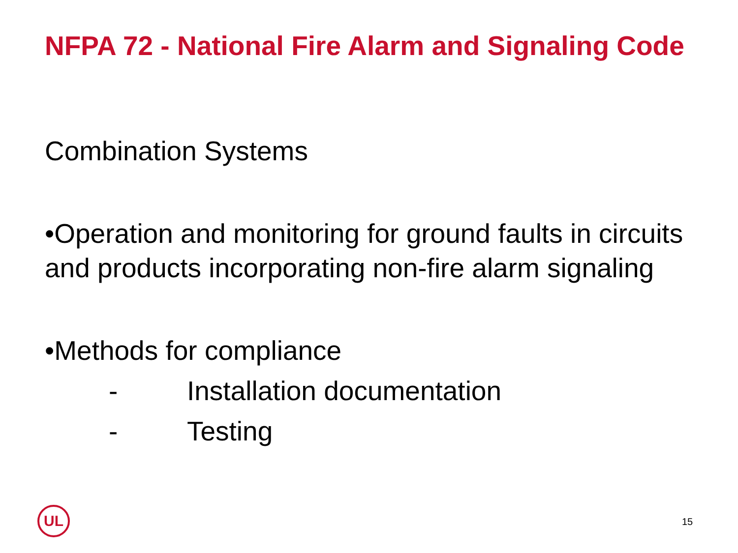NFPA 72 - National Fire Alarm and Signaling Code
Combination Systems
•Operation and monitoring for ground faults in circuits and products incorporating non-fire alarm signaling
•Methods for compliance
- Installation documentation
- Testing
UL 15